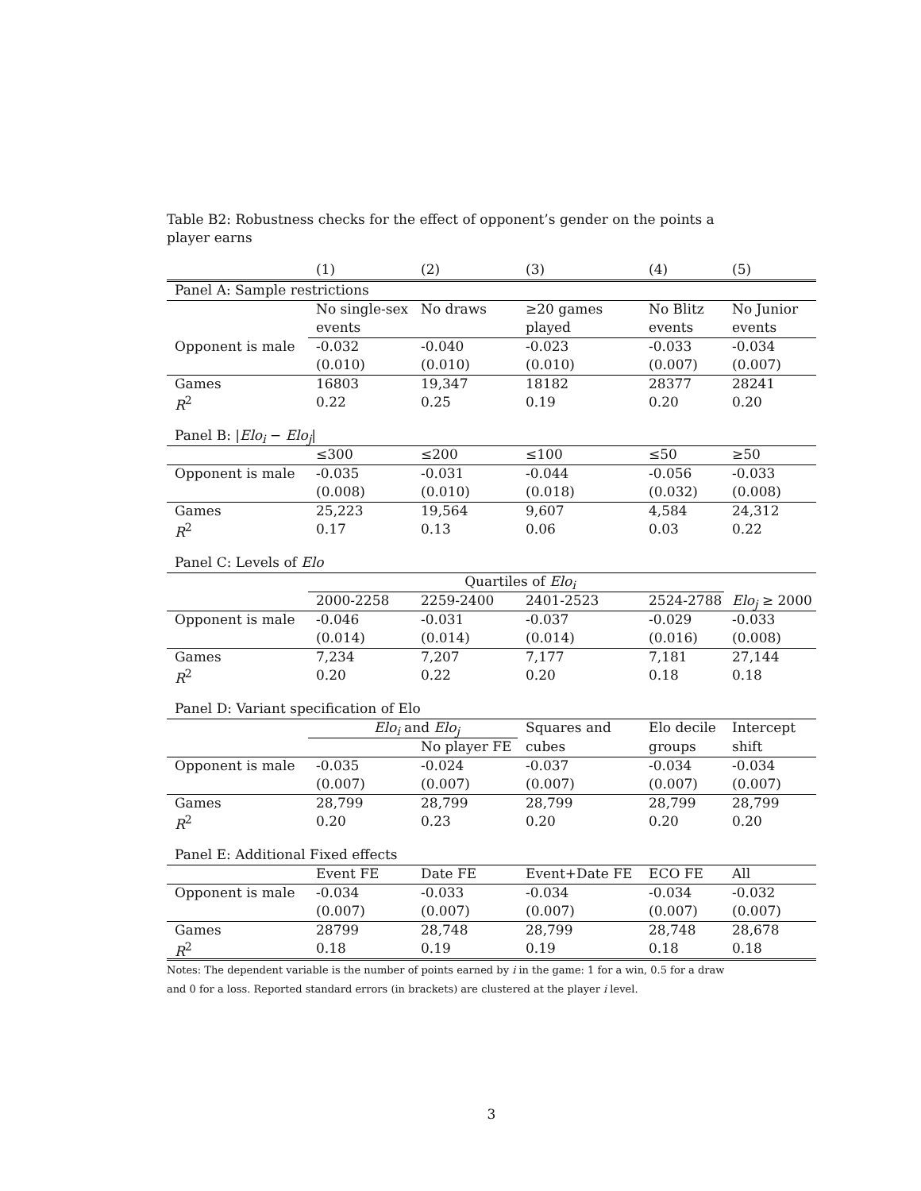Table B2: Robustness checks for the effect of opponent’s gender on the points a player earns
| | (1) | (2) | (3) | (4) | (5) |
| --- | --- | --- | --- | --- | --- |
| Panel A: Sample restrictions | | | | | |
| | No single-sex | No draws | ≥20 games | No Blitz | No Junior |
| | events | | played | events | events |
| Opponent is male | -0.032 | -0.040 | -0.023 | -0.033 | -0.034 |
| | (0.010) | (0.010) | (0.010) | (0.007) | (0.007) |
| Games | 16803 | 19,347 | 18182 | 28377 | 28241 |
| R<sup>2</sup> | 0.22 | 0.25 | 0.19 | 0.20 | 0.20 |
| Panel B: / Elo<sub>i</sub> − Elo<sub>j</sub> / | | | | | |
| | ≤300 | ≤200 | ≤100 | ≤50 | ≥50 |
| Opponent is male | -0.035 | -0.031 | -0.044 | -0.056 | -0.033 |
| | (0.008) | (0.010) | (0.018) | (0.032) | (0.008) |
| Games | 25,223 | 19,564 | 9,607 | 4,584 | 24,312 |
| R<sup>2</sup> | 0.17 | 0.13 | 0.06 | 0.03 | 0.22 |
| Panel C: Levels of Elo | | | | | |
| | Quartiles of Elo<sub>i</sub> | | | | |
| | 2000-2258 | 2259-2400 | 2401-2523 | 2524-2788 | Elo<sub>j</sub> ≥ 2000 |
| Opponent is male | -0.046 | -0.031 | -0.037 | -0.029 | -0.033 |
| | (0.014) | (0.014) | (0.014) | (0.016) | (0.008) |
| Games | 7,234 | 7,207 | 7,177 | 7,181 | 27,144 |
| R<sup>2</sup> | 0.20 | 0.22 | 0.20 | 0.18 | 0.18 |
| Panel D: Variant specification of Elo | | | | | |
| | Elo<sub>i</sub> and Elo<sub>j</sub> | | Squares and | Elo decile | Intercept |
| | | No player FE | cubes | groups | shift |
| Opponent is male | -0.035 | -0.024 | -0.037 | -0.034 | -0.034 |
| | (0.007) | (0.007) | (0.007) | (0.007) | (0.007) |
| Games | 28,799 | 28,799 | 28,799 | 28,799 | 28,799 |
| R<sup>2</sup> | 0.20 | 0.23 | 0.20 | 0.20 | 0.20 |
| Panel E: Additional Fixed effects | | | | | |
| | Event FE | Date FE | Event+Date FE | ECO FE | All |
| Opponent is male | -0.034 | -0.033 | -0.034 | -0.034 | -0.032 |
| | (0.007) | (0.007) | (0.007) | (0.007) | (0.007) |
| Games | 28799 | 28,748 | 28,799 | 28,748 | 28,678 |
| R<sup>2</sup> | 0.18 | 0.19 | 0.19 | 0.18 | 0.18 |
Notes: The dependent variable is the number of points earned by i in the game: 1 for a win, 0.5 for a draw
and 0 for a loss. Reported standard errors (in brackets) are clustered at the player i level.
3